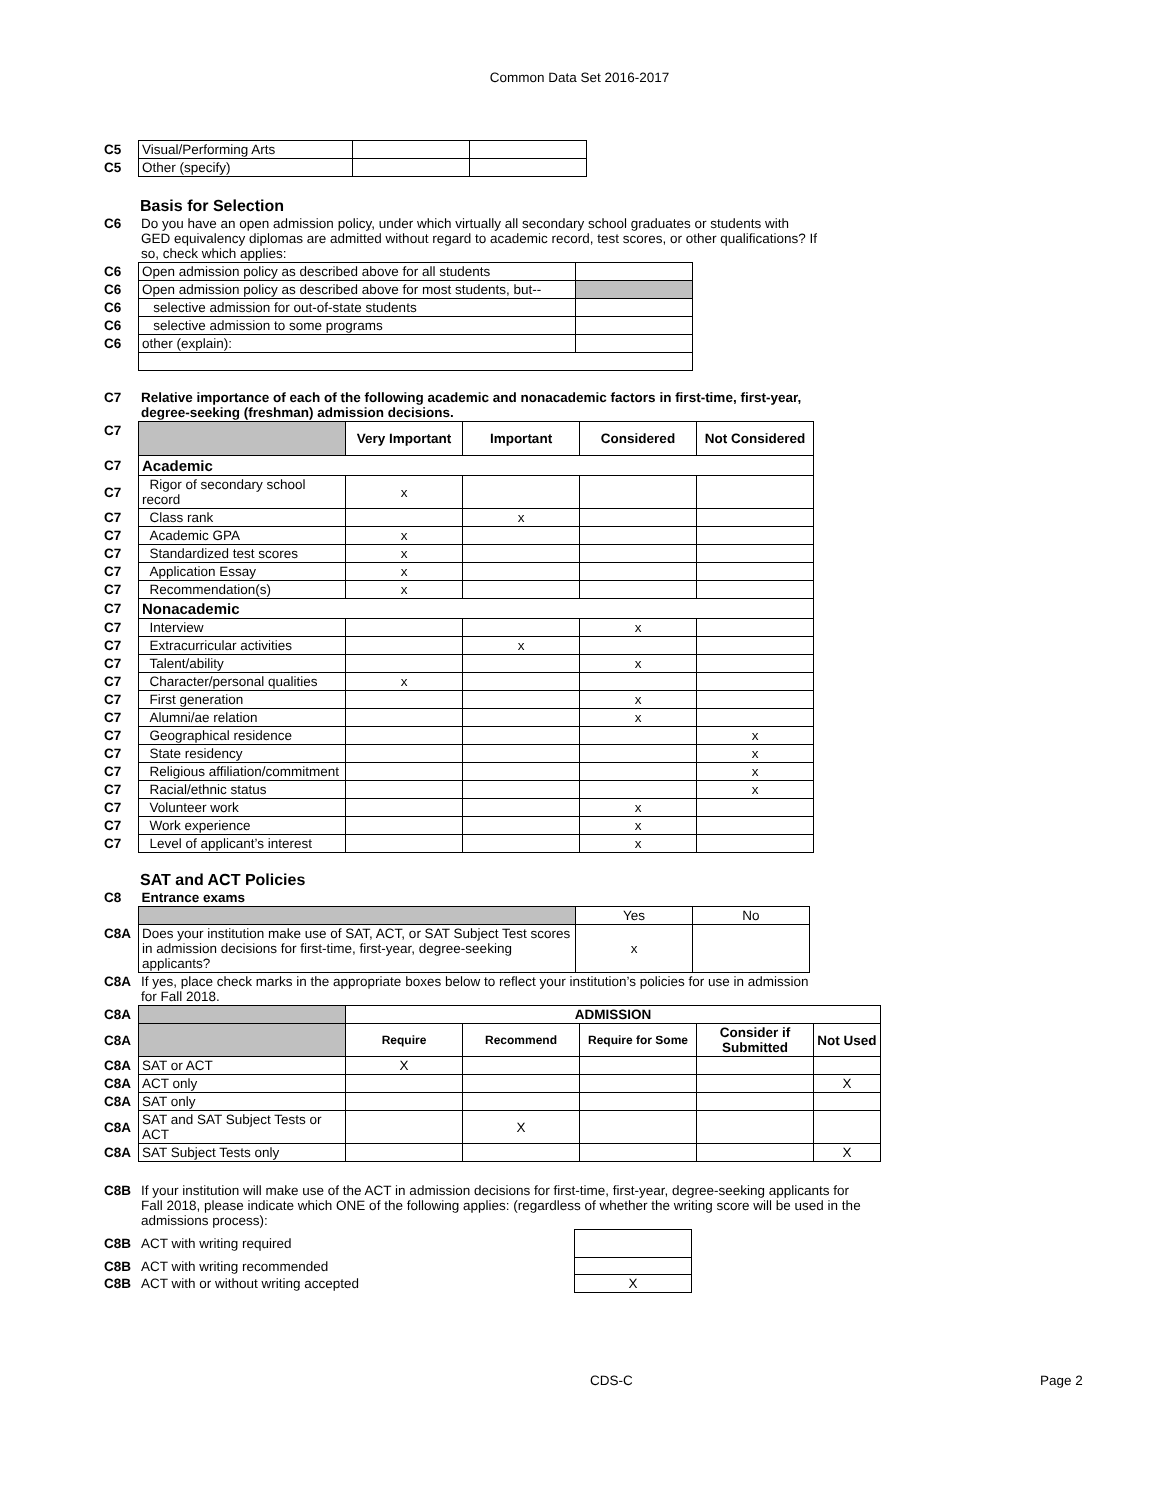Common Data Set 2016-2017
| C5 | Visual/Performing Arts | | |
| C5 | Other (specify) | | |
Basis for Selection
| C6 | Do you have an open admission policy, under which virtually all secondary school graduates or students with GED equivalency diplomas are admitted without regard to academic record, test scores, or other qualifications? If so, check which applies: |
| C6 | Open admission policy as described above for all students | |
| C6 | Open admission policy as described above for most students, but-- | |
| C6 | selective admission for out-of-state students | |
| C6 | selective admission to some programs | |
| C6 | other (explain): | |
| C7 | Relative importance of each of the following academic and nonacademic factors in first-time, first-year, degree-seeking (freshman) admission decisions. |
| C7 | | Very Important | Important | Considered | Not Considered |
| C7 | Academic | | | | |
| C7 | Rigor of secondary school record | x | | | |
| C7 | Class rank | | x | | |
| C7 | Academic GPA | x | | | |
| C7 | Standardized test scores | x | | | |
| C7 | Application Essay | x | | | |
| C7 | Recommendation(s) | x | | | |
| C7 | Nonacademic | | | | |
| C7 | Interview | | | x | |
| C7 | Extracurricular activities | | x | | |
| C7 | Talent/ability | | | x | |
| C7 | Character/personal qualities | x | | | |
| C7 | First generation | | | x | |
| C7 | Alumni/ae relation | | | x | |
| C7 | Geographical residence | | | | x |
| C7 | State residency | | | | x |
| C7 | Religious affiliation/commitment | | | | x |
| C7 | Racial/ethnic status | | | | x |
| C7 | Volunteer work | | | x | |
| C7 | Work experience | | | x | |
| C7 | Level of applicant’s interest | | | x | |
SAT and ACT Policies
| C8 | Entrance exams | | |
| | | Yes | No |
| C8A | Does your institution make use of SAT, ACT, or SAT Subject Test scores in admission decisions for first-time, first-year, degree-seeking applicants? | x | |
| C8A | If yes, place check marks in the appropriate boxes below to reflect your institution’s policies for use in admission for Fall 2018. |
| C8A | | ADMISSION | | | | |
| C8A | | Require | Recommend | Require for Some | Consider if Submitted | Not Used |
| C8A | SAT or ACT | X | | | | |
| C8A | ACT only | | | | | X |
| C8A | SAT only | | | | | |
| C8A | SAT and SAT Subject Tests or ACT | | X | | | |
| C8A | SAT Subject Tests only | | | | | X |
| C8B | If your institution will make use of the ACT in admission decisions for first-time, first-year, degree-seeking applicants for Fall 2018, please indicate which ONE of the following applies: (regardless of whether the writing score will be used in the admissions process): |
| C8B | ACT with writing required | |
| C8B | ACT with writing recommended | |
| C8B | ACT with or without writing accepted | X |
CDS-C Page 2